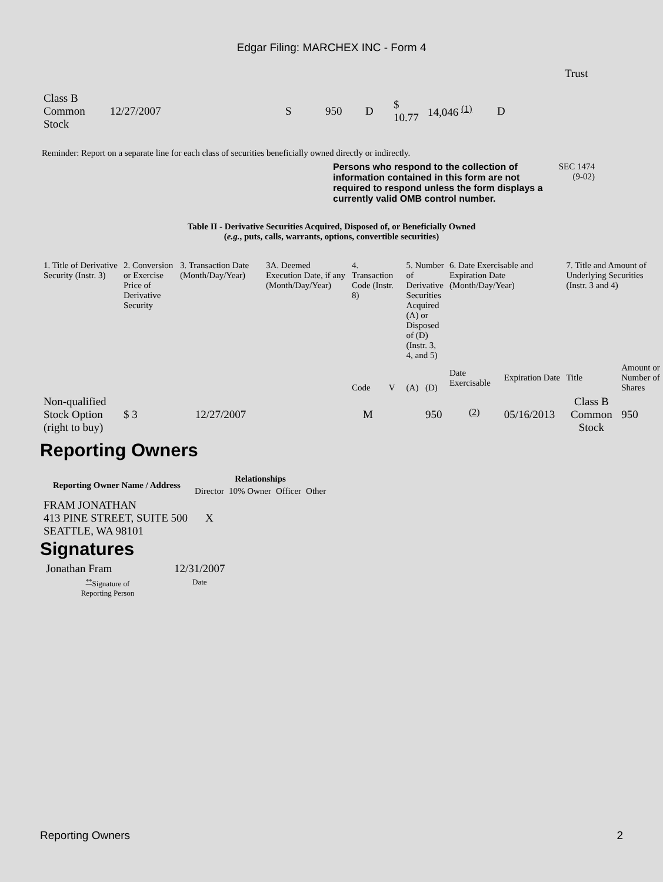Edgar Filing: MARCHEX INC - Form 4
Trust
| Class B Common Stock | 12/27/2007 | S | 950 | D | $ 10.77 | 14,046 <sup>(1)</sup> | D |
Reminder: Report on a separate line for each class of securities beneficially owned directly or indirectly.
Persons who respond to the collection of information contained in this form are not required to respond unless the form displays a currently valid OMB control number.
SEC 1474
(9-02)
Table II - Derivative Securities Acquired, Disposed of, or Beneficially Owned
(e.g., puts, calls, warrants, options, convertible securities)
| 1. Title of Derivative Security (Instr. 3) | 2. Conversion or Exercise Price of Derivative Security | 3. Transaction Date (Month/Day/Year) | 3A. Deemed Execution Date, if any (Month/Day/Year) | 4. Transaction Code (Instr. 8) | | 5. Number of Derivative Securities Acquired (A) or Disposed of (D) (Instr. 3, 4, and 5) | | 6. Date Exercisable and Expiration Date (Month/Day/Year) | | 7. Title and Amount of Underlying Securities (Instr. 3 and 4) | |
| --- | --- | --- | --- | --- | --- | --- | --- | --- | --- | --- | --- |
| | | | | Code | V | (A) | (D) | Date Exercisable | Expiration Date | Title | Amount or Number of Shares |
| Non-qualified Stock Option (right to buy) | $ 3 | 12/27/2007 | | M | | | 950 | <sup>(2)</sup> | 05/16/2013 | Class B Common Stock | 950 |
Reporting Owners
| Reporting Owner Name / Address | Relationships | | | |
| --- | --- | --- | --- | --- |
| | Director | 10% Owner | Officer | Other |
| FRAM JONATHAN 413 PINE STREET, SUITE 500 SEATTLE, WA 98101 | X | | | |
Signatures
| Jonathan Fram | 12/31/2007 |
| <sup>**</sup> Signature of Reporting Person | Date |
Reporting Owners 2